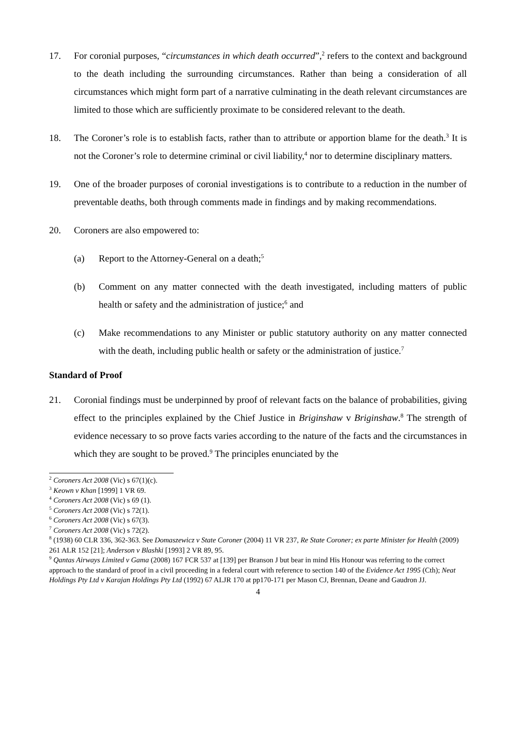17. For coronial purposes, “circumstances in which death occurred”,<sup>2</sup> refers to the context and background to the death including the surrounding circumstances. Rather than being a consideration of all circumstances which might form part of a narrative culminating in the death relevant circumstances are limited to those which are sufficiently proximate to be considered relevant to the death.
18. The Coroner’s role is to establish facts, rather than to attribute or apportion blame for the death.<sup>3</sup> It is not the Coroner’s role to determine criminal or civil liability,<sup>4</sup> nor to determine disciplinary matters.
19. One of the broader purposes of coronial investigations is to contribute to a reduction in the number of preventable deaths, both through comments made in findings and by making recommendations.
20. Coroners are also empowered to:
(a) Report to the Attorney-General on a death;<sup>5</sup>
(b) Comment on any matter connected with the death investigated, including matters of public health or safety and the administration of justice;<sup>6</sup> and
(c) Make recommendations to any Minister or public statutory authority on any matter connected with the death, including public health or safety or the administration of justice.<sup>7</sup>
Standard of Proof
21. Coronial findings must be underpinned by proof of relevant facts on the balance of probabilities, giving effect to the principles explained by the Chief Justice in Briginshaw v Briginshaw.<sup>8</sup> The strength of evidence necessary to so prove facts varies according to the nature of the facts and the circumstances in which they are sought to be proved.<sup>9</sup> The principles enunciated by the
<sup>2</sup> Coroners Act 2008 (Vic) s 67(1)(c).
<sup>3</sup> Keown v Khan [1999] 1 VR 69.
<sup>4</sup> Coroners Act 2008 (Vic) s 69 (1).
<sup>5</sup> Coroners Act 2008 (Vic) s 72(1).
<sup>6</sup> Coroners Act 2008 (Vic) s 67(3).
<sup>7</sup> Coroners Act 2008 (Vic) s 72(2).
<sup>8</sup> (1938) 60 CLR 336, 362-363. See Domaszewicz v State Coroner (2004) 11 VR 237, Re State Coroner; ex parte Minister for Health (2009) 261 ALR 152 [21]; Anderson v Blashki [1993] 2 VR 89, 95.
<sup>9</sup> Qantas Airways Limited v Gama (2008) 167 FCR 537 at [139] per Branson J but bear in mind His Honour was referring to the correct approach to the standard of proof in a civil proceeding in a federal court with reference to section 140 of the Evidence Act 1995 (Cth); Neat Holdings Pty Ltd v Karajan Holdings Pty Ltd (1992) 67 ALJR 170 at pp170-171 per Mason CJ, Brennan, Deane and Gaudron JJ.
4